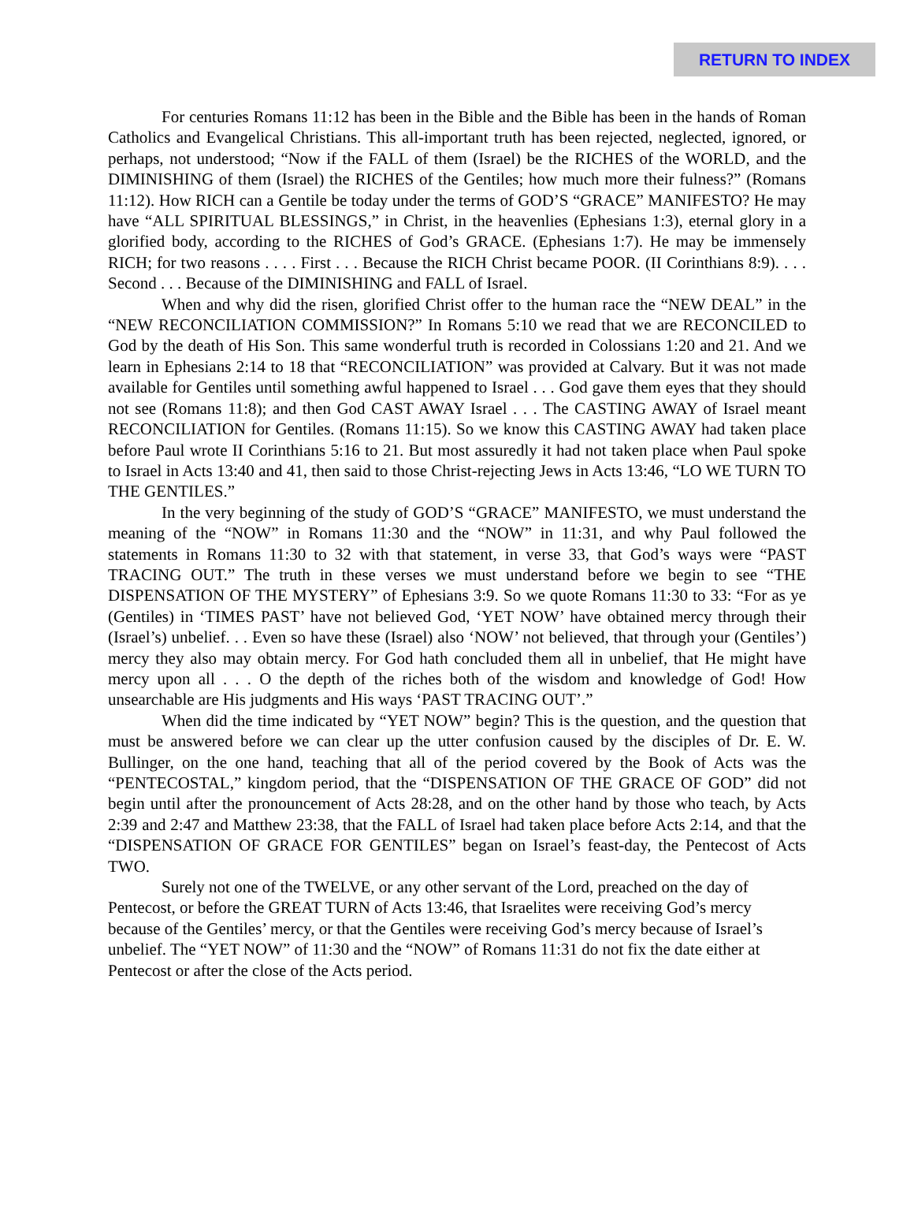RETURN TO INDEX
For centuries Romans 11:12 has been in the Bible and the Bible has been in the hands of Roman Catholics and Evangelical Christians. This all-important truth has been rejected, neglected, ignored, or perhaps, not understood; “Now if the FALL of them (Israel) be the RICHES of the WORLD, and the DIMINISHING of them (Israel) the RICHES of the Gentiles; how much more their fulness?” (Romans 11:12). How RICH can a Gentile be today under the terms of GOD’S “GRACE” MANIFESTO? He may have “ALL SPIRITUAL BLESSINGS,” in Christ, in the heavenlies (Ephesians 1:3), eternal glory in a glorified body, according to the RICHES of God’s GRACE. (Ephesians 1:7). He may be immensely RICH; for two reasons . . . . First . . . Because the RICH Christ became POOR. (II Corinthians 8:9). . . . Second . . . Because of the DIMINISHING and FALL of Israel.
When and why did the risen, glorified Christ offer to the human race the “NEW DEAL” in the “NEW RECONCILIATION COMMISSION?” In Romans 5:10 we read that we are RECONCILED to God by the death of His Son. This same wonderful truth is recorded in Colossians 1:20 and 21. And we learn in Ephesians 2:14 to 18 that “RECONCILIATION” was provided at Calvary. But it was not made available for Gentiles until something awful happened to Israel . . . God gave them eyes that they should not see (Romans 11:8); and then God CAST AWAY Israel . . . The CASTING AWAY of Israel meant RECONCILIATION for Gentiles. (Romans 11:15). So we know this CASTING AWAY had taken place before Paul wrote II Corinthians 5:16 to 21. But most assuredly it had not taken place when Paul spoke to Israel in Acts 13:40 and 41, then said to those Christ-rejecting Jews in Acts 13:46, “LO WE TURN TO THE GENTILES.”
In the very beginning of the study of GOD’S “GRACE” MANIFESTO, we must understand the meaning of the “NOW” in Romans 11:30 and the “NOW” in 11:31, and why Paul followed the statements in Romans 11:30 to 32 with that statement, in verse 33, that God’s ways were “PAST TRACING OUT.” The truth in these verses we must understand before we begin to see “THE DISPENSATION OF THE MYSTERY” of Ephesians 3:9. So we quote Romans 11:30 to 33: “For as ye (Gentiles) in ‘TIMES PAST’ have not believed God, ‘YET NOW’ have obtained mercy through their (Israel’s) unbelief. . . Even so have these (Israel) also ‘NOW’ not believed, that through your (Gentiles’) mercy they also may obtain mercy. For God hath concluded them all in unbelief, that He might have mercy upon all . . . O the depth of the riches both of the wisdom and knowledge of God! How unsearchable are His judgments and His ways ‘PAST TRACING OUT’.”
When did the time indicated by “YET NOW” begin? This is the question, and the question that must be answered before we can clear up the utter confusion caused by the disciples of Dr. E. W. Bullinger, on the one hand, teaching that all of the period covered by the Book of Acts was the “PENTECOSTAL,” kingdom period, that the “DISPENSATION OF THE GRACE OF GOD” did not begin until after the pronouncement of Acts 28:28, and on the other hand by those who teach, by Acts 2:39 and 2:47 and Matthew 23:38, that the FALL of Israel had taken place before Acts 2:14, and that the “DISPENSATION OF GRACE FOR GENTILES” began on Israel’s feast-day, the Pentecost of Acts TWO.
Surely not one of the TWELVE, or any other servant of the Lord, preached on the day of Pentecost, or before the GREAT TURN of Acts 13:46, that Israelites were receiving God’s mercy because of the Gentiles’ mercy, or that the Gentiles were receiving God’s mercy because of Israel’s unbelief. The “YET NOW” of 11:30 and the “NOW” of Romans 11:31 do not fix the date either at Pentecost or after the close of the Acts period.